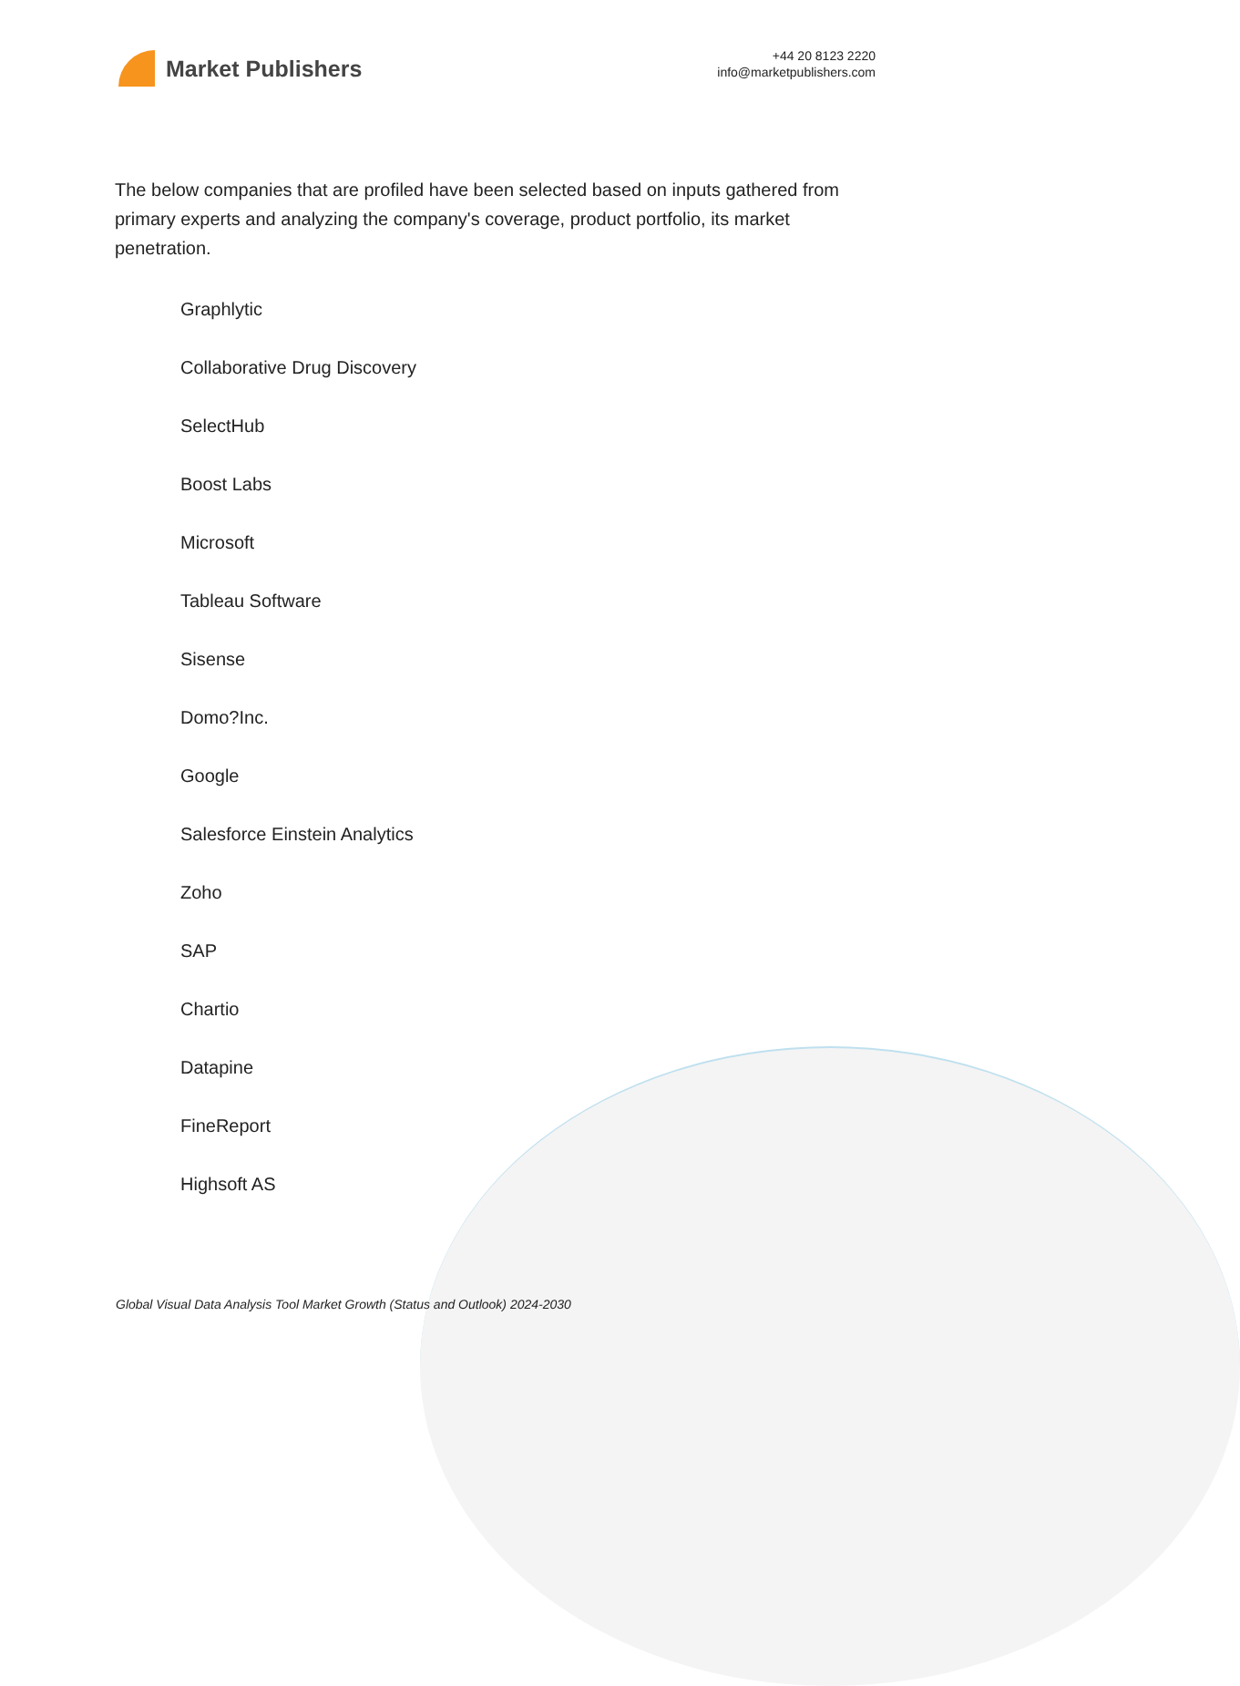Market Publishers
+44 20 8123 2220
info@marketpublishers.com
The below companies that are profiled have been selected based on inputs gathered from primary experts and analyzing the company's coverage, product portfolio, its market penetration.
Graphlytic
Collaborative Drug Discovery
SelectHub
Boost Labs
Microsoft
Tableau Software
Sisense
Domo?Inc.
Google
Salesforce Einstein Analytics
Zoho
SAP
Chartio
Datapine
FineReport
Highsoft AS
Global Visual Data Analysis Tool Market Growth (Status and Outlook) 2024-2030